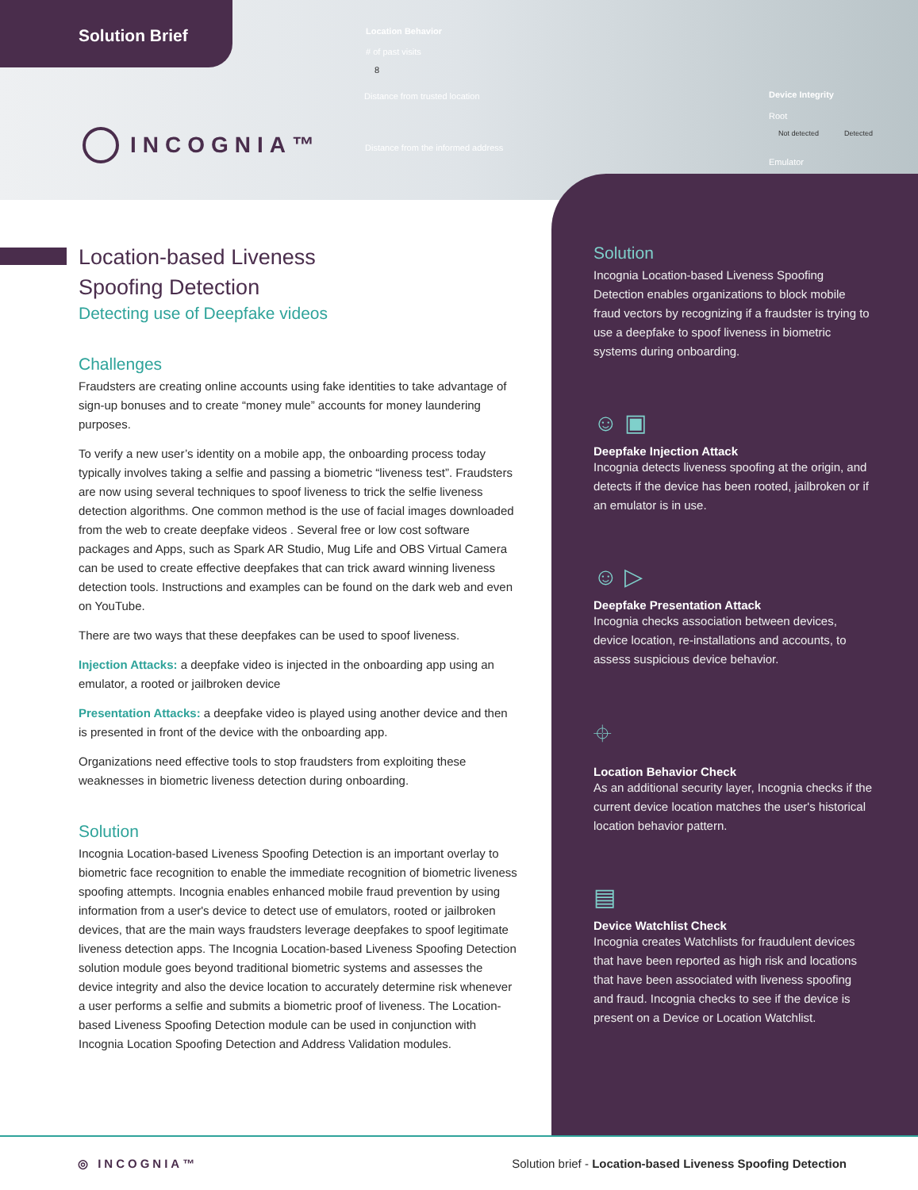Solution Brief
INCOGNIA™
Location Behavior
# of past visits
8
Distance from trusted location
Distance from the informed address
Device Integrity
Root
Not detected Detected
Emulator
Location-based Liveness
Spoofing Detection
Detecting use of Deepfake videos
Challenges
Fraudsters are creating online accounts using fake identities to take advantage of sign-up bonuses and to create “money mule” accounts for money laundering purposes.
To verify a new user’s identity on a mobile app, the onboarding process today typically involves taking a selfie and passing a biometric “liveness test”. Fraudsters are now using several techniques to spoof liveness to trick the selfie liveness detection algorithms. One common method is the use of facial images downloaded from the web to create deepfake videos . Several free or low cost software packages and Apps, such as Spark AR Studio, Mug Life and OBS Virtual Camera can be used to create effective deepfakes that can trick award winning liveness detection tools. Instructions and examples can be found on the dark web and even on YouTube.
There are two ways that these deepfakes can be used to spoof liveness.
Injection Attacks: a deepfake video is injected in the onboarding app using an emulator, a rooted or jailbroken device
Presentation Attacks: a deepfake video is played using another device and then is presented in front of the device with the onboarding app.
Organizations need effective tools to stop fraudsters from exploiting these weaknesses in biometric liveness detection during onboarding.
Solution
Incognia Location-based Liveness Spoofing Detection is an important overlay to biometric face recognition to enable the immediate recognition of biometric liveness spoofing attempts. Incognia enables enhanced mobile fraud prevention by using information from a user's device to detect use of emulators, rooted or jailbroken devices, that are the main ways fraudsters leverage deepfakes to spoof legitimate liveness detection apps. The Incognia Location-based Liveness Spoofing Detection solution module goes beyond traditional biometric systems and assesses the device integrity and also the device location to accurately determine risk whenever a user performs a selfie and submits a biometric proof of liveness. The Location-based Liveness Spoofing Detection module can be used in conjunction with Incognia Location Spoofing Detection and Address Validation modules.
Solution
Incognia Location-based Liveness Spoofing Detection enables organizations to block mobile fraud vectors by recognizing if a fraudster is trying to use a deepfake to spoof liveness in biometric systems during onboarding.
☺ ▣
Deepfake Injection Attack
Incognia detects liveness spoofing at the origin, and detects if the device has been rooted, jailbroken or if an emulator is in use.
☺ ▷
Deepfake Presentation Attack
Incognia checks association between devices, device location, re-installations and accounts, to assess suspicious device behavior.
⌖
Location Behavior Check
As an additional security layer, Incognia checks if the current device location matches the user's historical location behavior pattern.
▤
Device Watchlist Check
Incognia creates Watchlists for fraudulent devices that have been reported as high risk and locations that have been associated with liveness spoofing and fraud. Incognia checks to see if the device is present on a Device or Location Watchlist.
◎ INCOGNIA™ Solution brief - Location-based Liveness Spoofing Detection